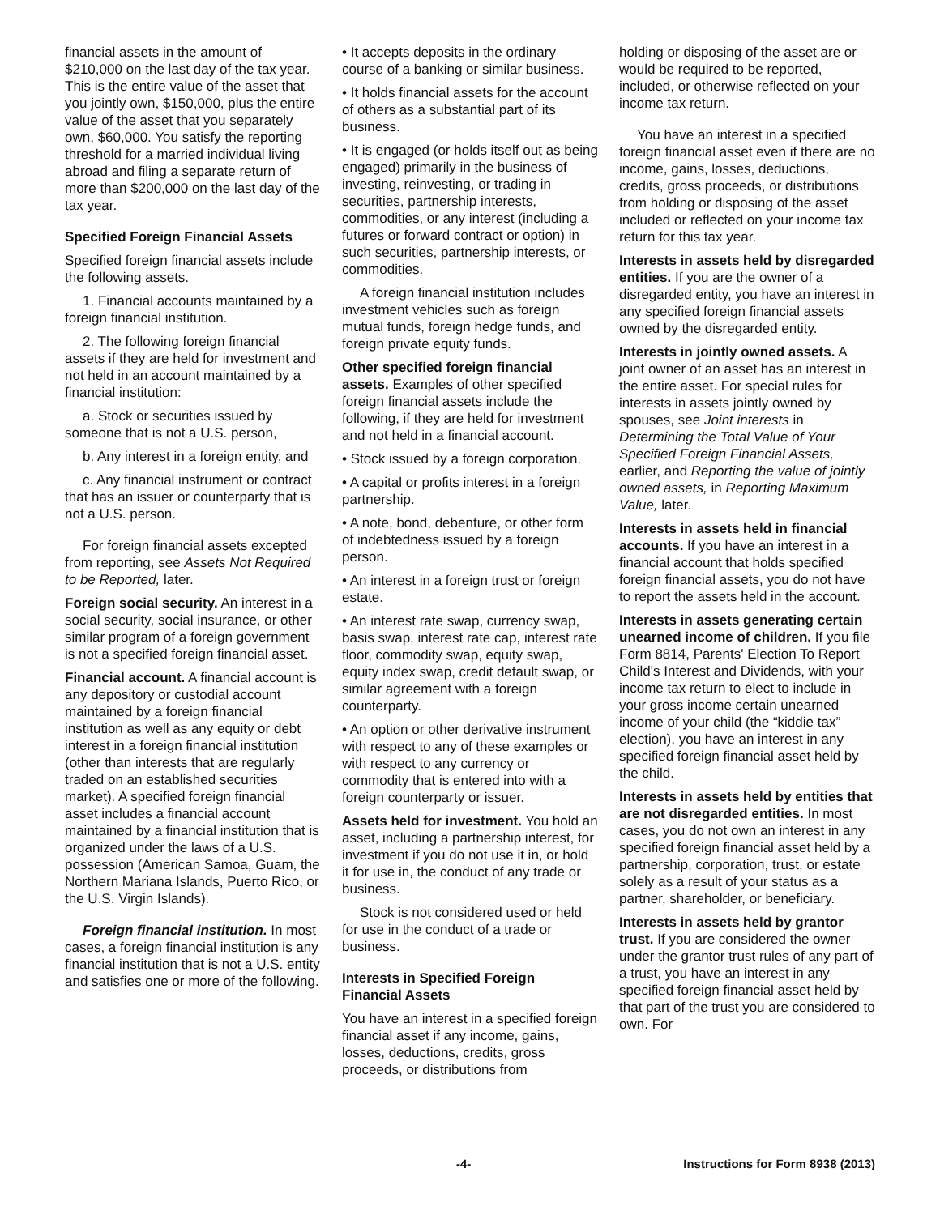financial assets in the amount of $210,000 on the last day of the tax year. This is the entire value of the asset that you jointly own, $150,000, plus the entire value of the asset that you separately own, $60,000. You satisfy the reporting threshold for a married individual living abroad and filing a separate return of more than $200,000 on the last day of the tax year.
Specified Foreign Financial Assets
Specified foreign financial assets include the following assets.
1. Financial accounts maintained by a foreign financial institution.
2. The following foreign financial assets if they are held for investment and not held in an account maintained by a financial institution:
a. Stock or securities issued by someone that is not a U.S. person,
b. Any interest in a foreign entity, and
c. Any financial instrument or contract that has an issuer or counterparty that is not a U.S. person.
For foreign financial assets excepted from reporting, see Assets Not Required to be Reported, later.
Foreign social security. An interest in a social security, social insurance, or other similar program of a foreign government is not a specified foreign financial asset.
Financial account. A financial account is any depository or custodial account maintained by a foreign financial institution as well as any equity or debt interest in a foreign financial institution (other than interests that are regularly traded on an established securities market). A specified foreign financial asset includes a financial account maintained by a financial institution that is organized under the laws of a U.S. possession (American Samoa, Guam, the Northern Mariana Islands, Puerto Rico, or the U.S. Virgin Islands).
Foreign financial institution. In most cases, a foreign financial institution is any financial institution that is not a U.S. entity and satisfies one or more of the following.
• It accepts deposits in the ordinary course of a banking or similar business.
• It holds financial assets for the account of others as a substantial part of its business.
• It is engaged (or holds itself out as being engaged) primarily in the business of investing, reinvesting, or trading in securities, partnership interests, commodities, or any interest (including a futures or forward contract or option) in such securities, partnership interests, or commodities.
A foreign financial institution includes investment vehicles such as foreign mutual funds, foreign hedge funds, and foreign private equity funds.
Other specified foreign financial assets. Examples of other specified foreign financial assets include the following, if they are held for investment and not held in a financial account.
• Stock issued by a foreign corporation.
• A capital or profits interest in a foreign partnership.
• A note, bond, debenture, or other form of indebtedness issued by a foreign person.
• An interest in a foreign trust or foreign estate.
• An interest rate swap, currency swap, basis swap, interest rate cap, interest rate floor, commodity swap, equity swap, equity index swap, credit default swap, or similar agreement with a foreign counterparty.
• An option or other derivative instrument with respect to any of these examples or with respect to any currency or commodity that is entered into with a foreign counterparty or issuer.
Assets held for investment. You hold an asset, including a partnership interest, for investment if you do not use it in, or hold it for use in, the conduct of any trade or business.
Stock is not considered used or held for use in the conduct of a trade or business.
Interests in Specified Foreign Financial Assets
You have an interest in a specified foreign financial asset if any income, gains, losses, deductions, credits, gross proceeds, or distributions from
holding or disposing of the asset are or would be required to be reported, included, or otherwise reflected on your income tax return.
You have an interest in a specified foreign financial asset even if there are no income, gains, losses, deductions, credits, gross proceeds, or distributions from holding or disposing of the asset included or reflected on your income tax return for this tax year.
Interests in assets held by disregarded entities. If you are the owner of a disregarded entity, you have an interest in any specified foreign financial assets owned by the disregarded entity.
Interests in jointly owned assets. A joint owner of an asset has an interest in the entire asset. For special rules for interests in assets jointly owned by spouses, see Joint interests in Determining the Total Value of Your Specified Foreign Financial Assets, earlier, and Reporting the value of jointly owned assets, in Reporting Maximum Value, later.
Interests in assets held in financial accounts. If you have an interest in a financial account that holds specified foreign financial assets, you do not have to report the assets held in the account.
Interests in assets generating certain unearned income of children. If you file Form 8814, Parents' Election To Report Child's Interest and Dividends, with your income tax return to elect to include in your gross income certain unearned income of your child (the “kiddie tax” election), you have an interest in any specified foreign financial asset held by the child.
Interests in assets held by entities that are not disregarded entities. In most cases, you do not own an interest in any specified foreign financial asset held by a partnership, corporation, trust, or estate solely as a result of your status as a partner, shareholder, or beneficiary.
Interests in assets held by grantor trust. If you are considered the owner under the grantor trust rules of any part of a trust, you have an interest in any specified foreign financial asset held by that part of the trust you are considered to own. For
-4- Instructions for Form 8938 (2013)